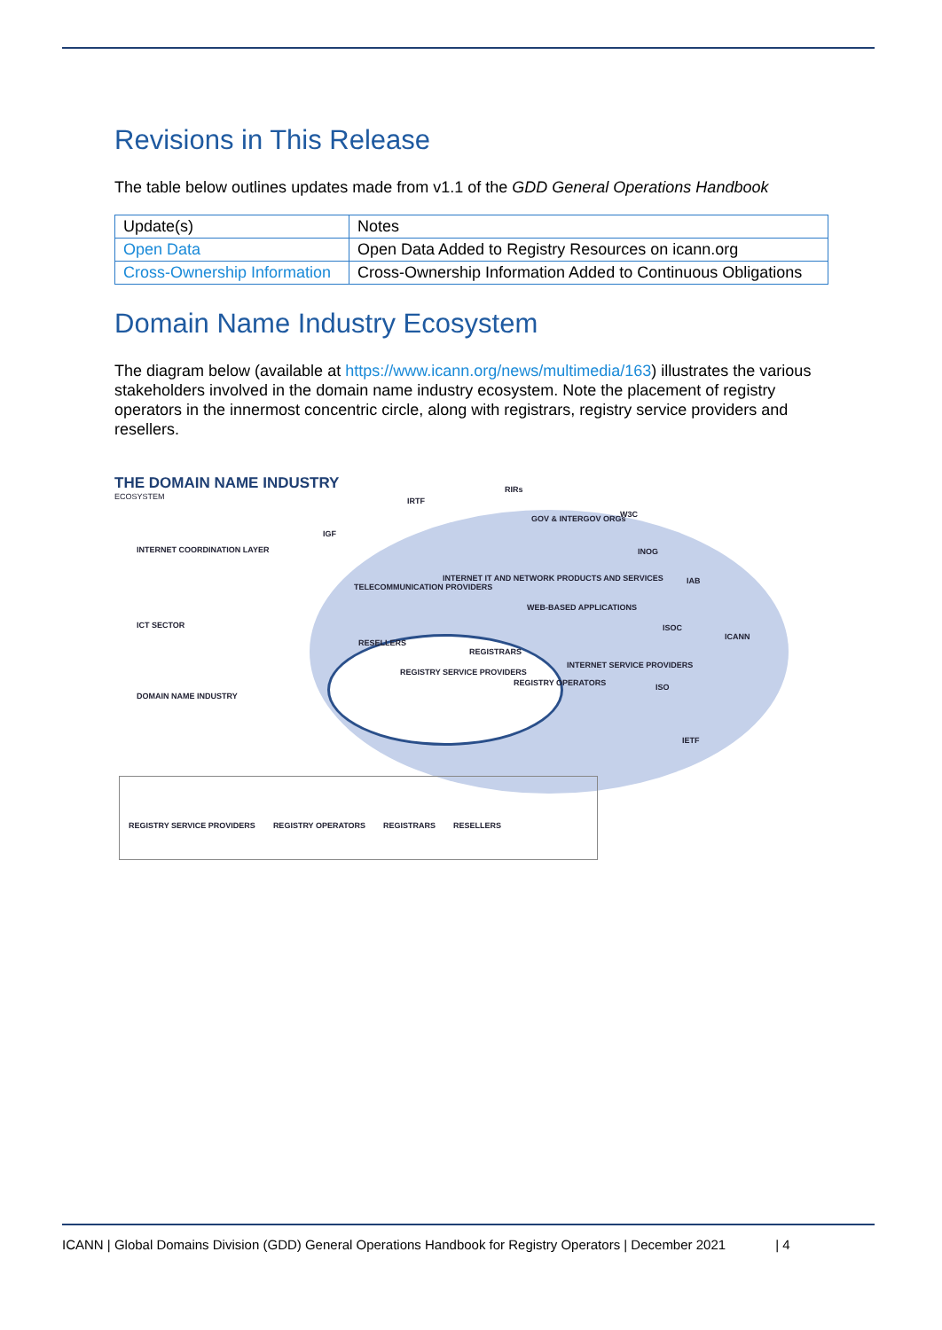Revisions in This Release
The table below outlines updates made from v1.1 of the GDD General Operations Handbook
| Update(s) | Notes |
| --- | --- |
| Open Data | Open Data Added to Registry Resources on icann.org |
| Cross-Ownership Information | Cross-Ownership Information Added to Continuous Obligations |
Domain Name Industry Ecosystem
The diagram below (available at https://www.icann.org/news/multimedia/163) illustrates the various stakeholders involved in the domain name industry ecosystem. Note the placement of registry operators in the innermost concentric circle, along with registrars, registry service providers and resellers.
THE DOMAIN NAME INDUSTRY
ECOSYSTEM
INTERNET COORDINATION LAYER
ICT SECTOR
DOMAIN NAME INDUSTRY
IRTF
RIRs
GOV & INTERGOV ORGs W3C
IGF
INOG
IAB
TELECOMMUNICATION PROVIDERS
INTERNET IT AND NETWORK PRODUCTS AND SERVICES
WEB-BASED APPLICATIONS
ISOC
ICANN
RESELLERS
REGISTRARS
INTERNET SERVICE PROVIDERS
REGISTRY SERVICE PROVIDERS
REGISTRY OPERATORS ISO
IETF
REGISTRY SERVICE PROVIDERS REGISTRY OPERATORS REGISTRARS RESELLERS
ICANN | Global Domains Division (GDD) General Operations Handbook for Registry Operators | December 2021 | 4